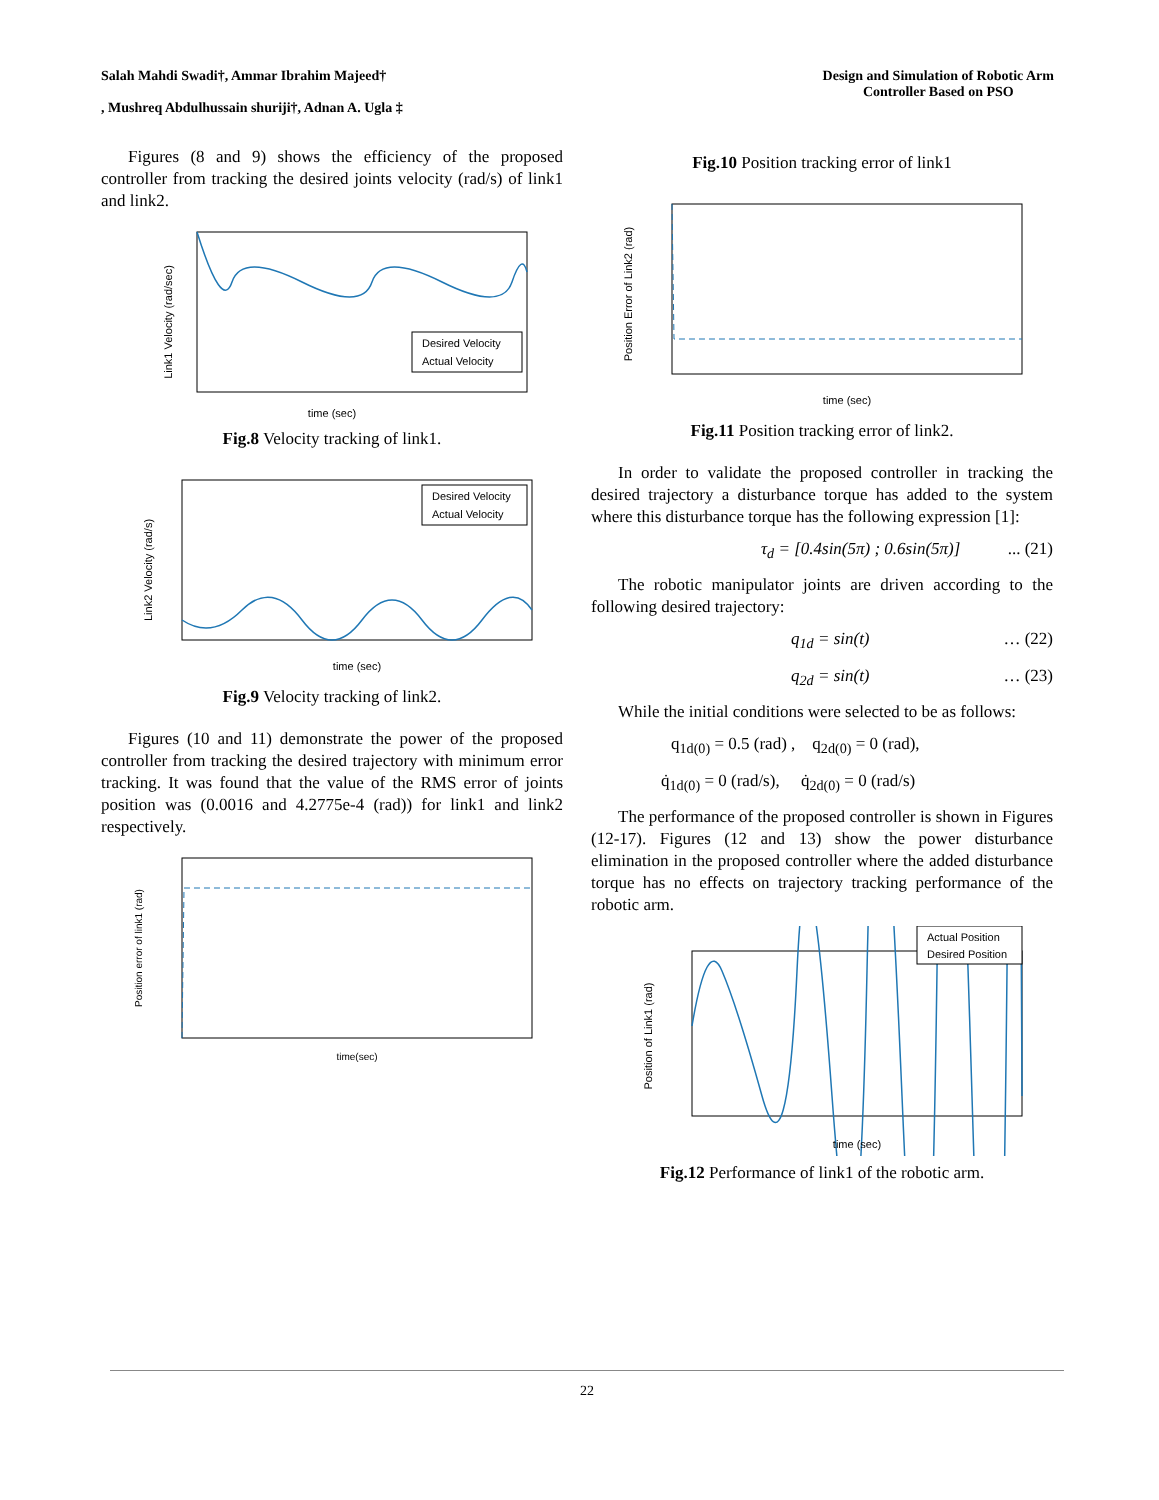Salah Mahdi Swadi†, Ammar Ibrahim Majeed†
, Mushreq Abdulhussain shuriji†, Adnan A. Ugla ‡
Design and Simulation of Robotic Arm
Controller Based on PSO
Figures (8 and 9) shows the efficiency of the proposed controller from tracking the desired joints velocity (rad/s) of link1 and link2.
Desired Velocity
Actual Velocity
time (sec)
Link1 Velocity (rad/sec)
Fig.8 Velocity tracking of link1.
Desired Velocity
Actual Velocity
time (sec)
Link2 Velocity (rad/s)
Fig.9 Velocity tracking of link2.
Figures (10 and 11) demonstrate the power of the proposed controller from tracking the desired trajectory with minimum error tracking. It was found that the value of the RMS error of joints position was (0.0016 and 4.2775e-4 (rad)) for link1 and link2 respectively.
time(sec)
Position error of link1 (rad)
Fig.10 Position tracking error of link1
time (sec)
Position Error of Link2 (rad)
Fig.11 Position tracking error of link2.
In order to validate the proposed controller in tracking the desired trajectory a disturbance torque has added to the system where this disturbance torque has the following expression [1]:
τ<sub>d</sub> = [0.4sin(5π) ; 0.6sin(5π)]... (21)
The robotic manipulator joints are driven according to the following desired trajectory:
q<sub>1d</sub> = sin(t) … (22)
q<sub>2d</sub> = sin(t) … (23)
While the initial conditions were selected to be as follows:
q<sub>1d(0)</sub> = 0.5 (rad) , q<sub>2d(0)</sub> = 0 (rad),
q̇<sub>1d(0)</sub> = 0 (rad/s), q̇<sub>2d(0)</sub> = 0 (rad/s)
The performance of the proposed controller is shown in Figures (12-17). Figures (12 and 13) show the power disturbance elimination in the proposed controller where the added disturbance torque has no effects on trajectory tracking performance of the robotic arm.
Actual Position
Desired Position
time (sec)
Position of Link1 (rad)
Fig.12 Performance of link1 of the robotic arm.
22